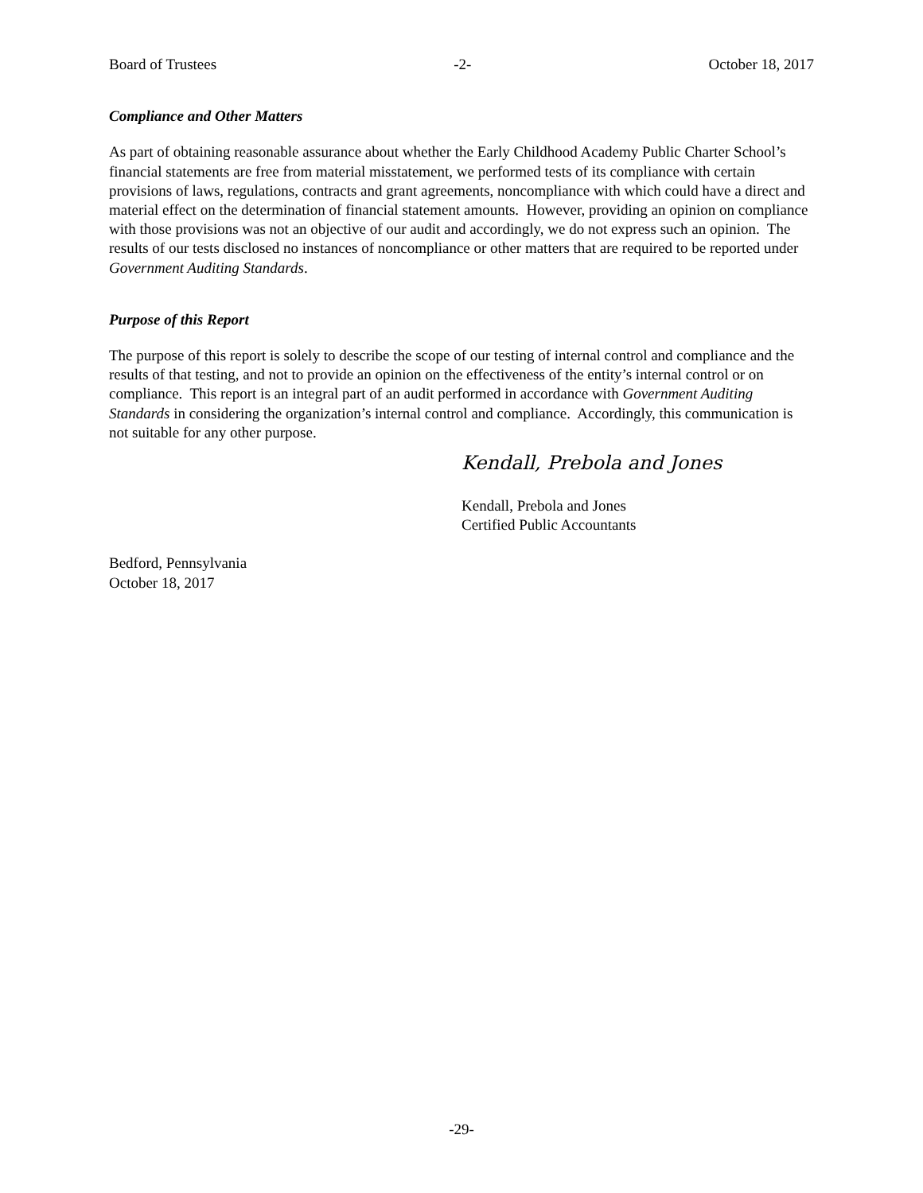Board of Trustees -2- October 18, 2017
Compliance and Other Matters
As part of obtaining reasonable assurance about whether the Early Childhood Academy Public Charter School’s financial statements are free from material misstatement, we performed tests of its compliance with certain provisions of laws, regulations, contracts and grant agreements, noncompliance with which could have a direct and material effect on the determination of financial statement amounts. However, providing an opinion on compliance with those provisions was not an objective of our audit and accordingly, we do not express such an opinion. The results of our tests disclosed no instances of noncompliance or other matters that are required to be reported under Government Auditing Standards.
Purpose of this Report
The purpose of this report is solely to describe the scope of our testing of internal control and compliance and the results of that testing, and not to provide an opinion on the effectiveness of the entity’s internal control or on compliance. This report is an integral part of an audit performed in accordance with Government Auditing Standards in considering the organization’s internal control and compliance. Accordingly, this communication is not suitable for any other purpose.
Kendall, Prebola and Jones
Kendall, Prebola and Jones
Certified Public Accountants
Bedford, Pennsylvania
October 18, 2017
-29-